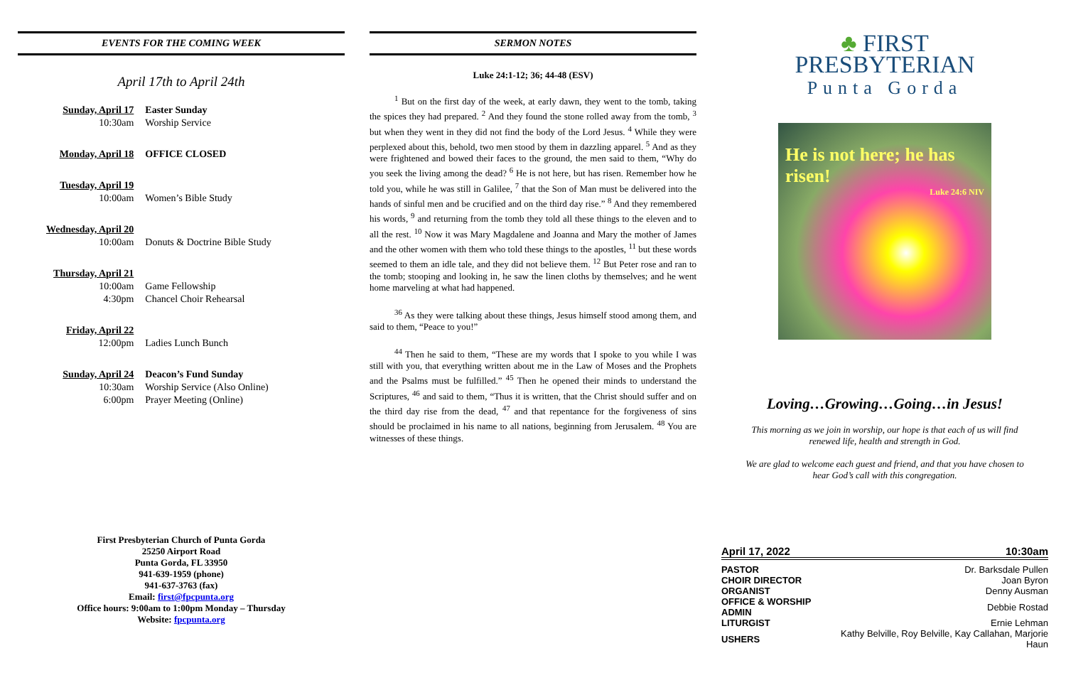EVENTS FOR THE COMING WEEK
April 17th to April 24th
| Sunday, April 17 | Easter Sunday |
| 10:30am | Worship Service |
| Monday, April 18 | OFFICE CLOSED |
| Tuesday, April 19 | |
| 10:00am | Women’s Bible Study |
| Wednesday, April 20 | |
| 10:00am | Donuts & Doctrine Bible Study |
| Thursday, April 21 | |
| 10:00am | Game Fellowship |
| 4:30pm | Chancel Choir Rehearsal |
| Friday, April 22 | |
| 12:00pm | Ladies Lunch Bunch |
| Sunday, April 24 | Deacon’s Fund Sunday |
| 10:30am | Worship Service (Also Online) |
| 6:00pm | Prayer Meeting (Online) |
First Presbyterian Church of Punta Gorda
25250 Airport Road
Punta Gorda, FL 33950
941-639-1959 (phone)
941-637-3763 (fax)
Email: first@fpcpunta.org
Office hours: 9:00am to 1:00pm Monday – Thursday
Website: fpcpunta.org
SERMON NOTES
Luke 24:1-12; 36; 44-48 (ESV)
<sup>1</sup> But on the first day of the week, at early dawn, they went to the tomb, taking the spices they had prepared. <sup>2</sup> And they found the stone rolled away from the tomb, <sup>3</sup> but when they went in they did not find the body of the Lord Jesus. <sup>4</sup> While they were perplexed about this, behold, two men stood by them in dazzling apparel. <sup>5</sup> And as they were frightened and bowed their faces to the ground, the men said to them, “Why do you seek the living among the dead? <sup>6</sup> He is not here, but has risen. Remember how he told you, while he was still in Galilee, <sup>7</sup> that the Son of Man must be delivered into the hands of sinful men and be crucified and on the third day rise.” <sup>8</sup> And they remembered his words, <sup>9</sup> and returning from the tomb they told all these things to the eleven and to all the rest. <sup>10</sup> Now it was Mary Magdalene and Joanna and Mary the mother of James and the other women with them who told these things to the apostles, <sup>11</sup> but these words seemed to them an idle tale, and they did not believe them. <sup>12</sup> But Peter rose and ran to the tomb; stooping and looking in, he saw the linen cloths by themselves; and he went home marveling at what had happened.
<sup>36</sup> As they were talking about these things, Jesus himself stood among them, and said to them, “Peace to you!”
<sup>44</sup> Then he said to them, “These are my words that I spoke to you while I was still with you, that everything written about me in the Law of Moses and the Prophets and the Psalms must be fulfilled.” <sup>45</sup> Then he opened their minds to understand the Scriptures, <sup>46</sup> and said to them, “Thus it is written, that the Christ should suffer and on the third day rise from the dead, <sup>47</sup> and that repentance for the forgiveness of sins should be proclaimed in his name to all nations, beginning from Jerusalem. <sup>48</sup> You are witnesses of these things.
♣ FIRST
PRESBYTERIAN
Punta Gorda
He is not here; he has risen!
Luke 24:6 NIV
Loving…Growing…Going…in Jesus!
This morning as we join in worship, our hope is that each of us will find renewed life, health and strength in God.
We are glad to welcome each guest and friend, and that you have chosen to hear God’s call with this congregation.
| April 17, 2022 | 10:30am |
| PASTOR | Dr. Barksdale Pullen |
| CHOIR DIRECTOR | Joan Byron |
| ORGANIST | Denny Ausman |
| OFFICE & WORSHIP ADMIN | Debbie Rostad |
| LITURGIST | Ernie Lehman |
| USHERS | Kathy Belville, Roy Belville, Kay Callahan, Marjorie Haun |